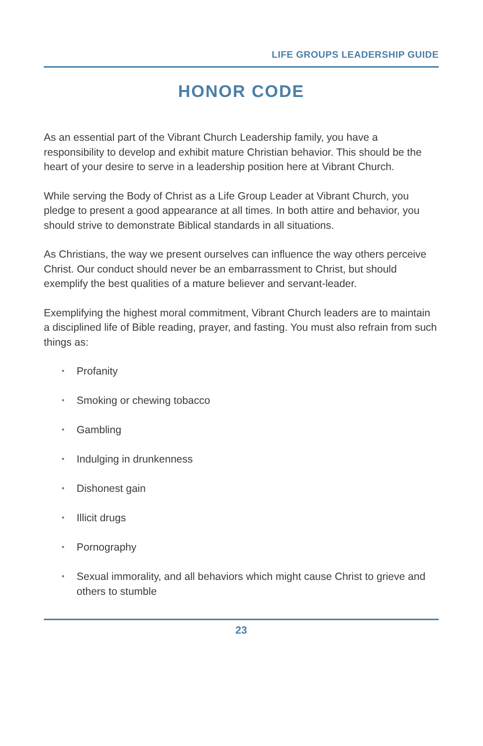LIFE GROUPS LEADERSHIP GUIDE
HONOR CODE
As an essential part of the Vibrant Church Leadership family, you have a responsibility to develop and exhibit mature Christian behavior. This should be the heart of your desire to serve in a leadership position here at Vibrant Church.
While serving the Body of Christ as a Life Group Leader at Vibrant Church, you pledge to present a good appearance at all times. In both attire and behavior, you should strive to demonstrate Biblical standards in all situations.
As Christians, the way we present ourselves can influence the way others perceive Christ. Our conduct should never be an embarrassment to Christ, but should exemplify the best qualities of a mature believer and servant-leader.
Exemplifying the highest moral commitment, Vibrant Church leaders are to maintain a disciplined life of Bible reading, prayer, and fasting. You must also refrain from such things as:
• Profanity
• Smoking or chewing tobacco
• Gambling
• Indulging in drunkenness
• Dishonest gain
• Illicit drugs
• Pornography
• Sexual immorality, and all behaviors which might cause Christ to grieve and others to stumble
23